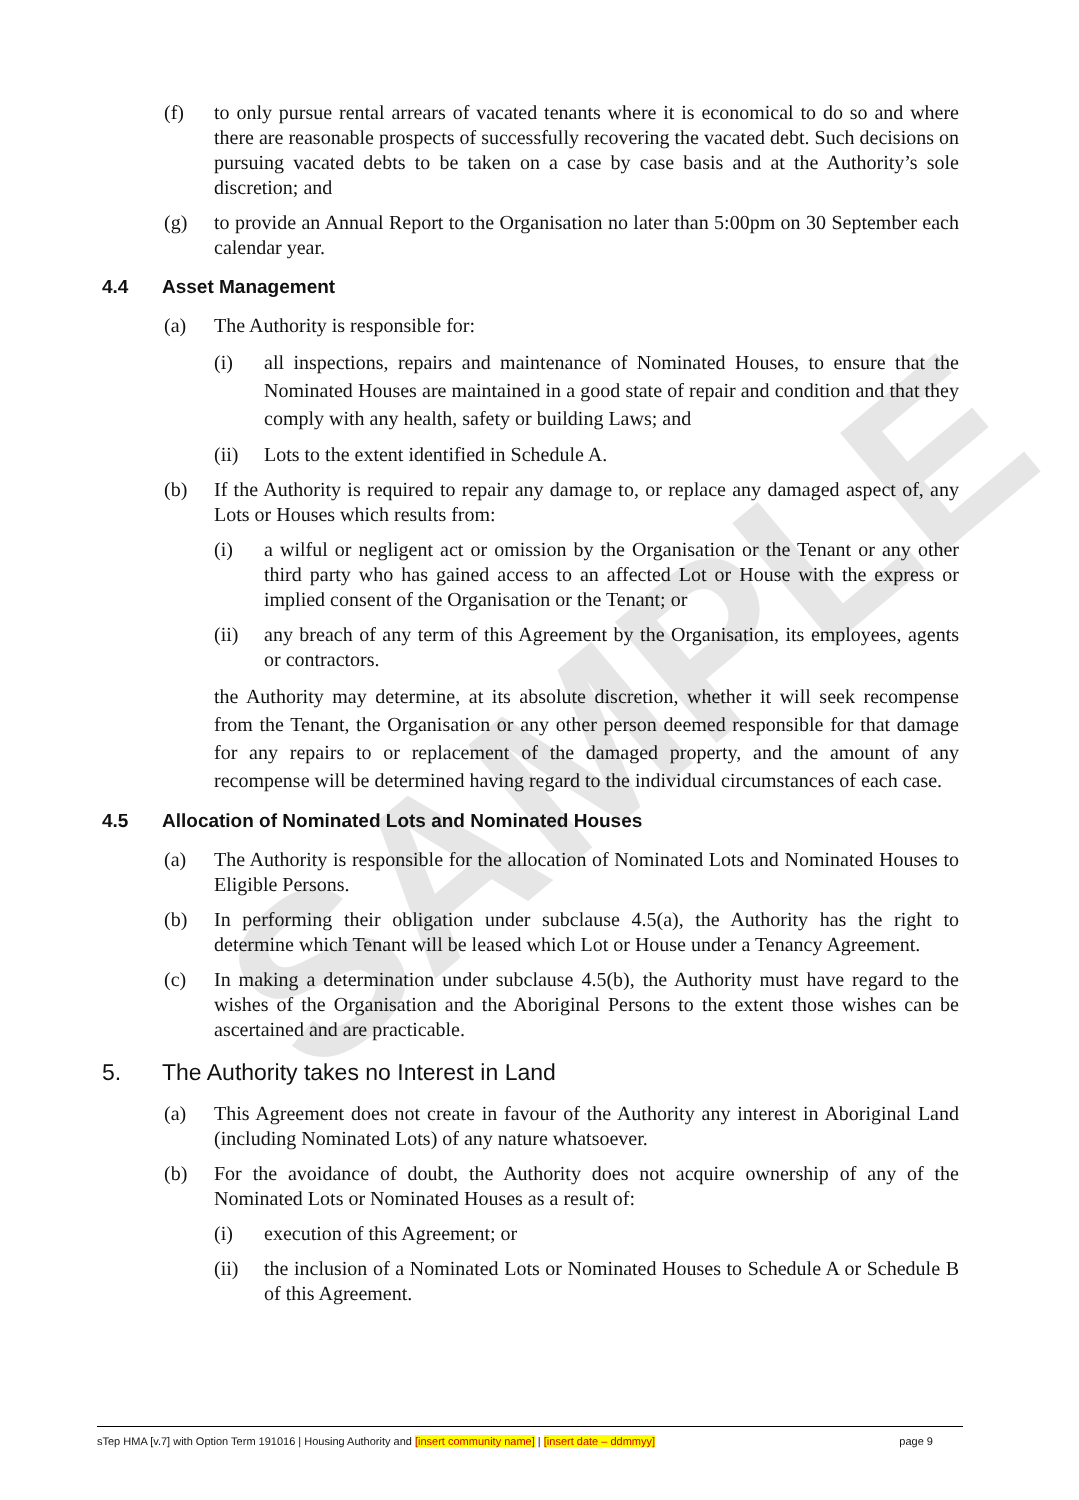SAMPLE
(f) to only pursue rental arrears of vacated tenants where it is economical to do so and where there are reasonable prospects of successfully recovering the vacated debt. Such decisions on pursuing vacated debts to be taken on a case by case basis and at the Authority’s sole discretion; and
(g) to provide an Annual Report to the Organisation no later than 5:00pm on 30 September each calendar year.
4.4 Asset Management
(a) The Authority is responsible for:
(i) all inspections, repairs and maintenance of Nominated Houses, to ensure that the Nominated Houses are maintained in a good state of repair and condition and that they comply with any health, safety or building Laws; and
(ii) Lots to the extent identified in Schedule A.
(b) If the Authority is required to repair any damage to, or replace any damaged aspect of, any Lots or Houses which results from:
(i) a wilful or negligent act or omission by the Organisation or the Tenant or any other third party who has gained access to an affected Lot or House with the express or implied consent of the Organisation or the Tenant; or
(ii) any breach of any term of this Agreement by the Organisation, its employees, agents or contractors.
the Authority may determine, at its absolute discretion, whether it will seek recompense from the Tenant, the Organisation or any other person deemed responsible for that damage for any repairs to or replacement of the damaged property, and the amount of any recompense will be determined having regard to the individual circumstances of each case.
4.5 Allocation of Nominated Lots and Nominated Houses
(a) The Authority is responsible for the allocation of Nominated Lots and Nominated Houses to Eligible Persons.
(b) In performing their obligation under subclause 4.5(a), the Authority has the right to determine which Tenant will be leased which Lot or House under a Tenancy Agreement.
(c) In making a determination under subclause 4.5(b), the Authority must have regard to the wishes of the Organisation and the Aboriginal Persons to the extent those wishes can be ascertained and are practicable.
5. The Authority takes no Interest in Land
(a) This Agreement does not create in favour of the Authority any interest in Aboriginal Land (including Nominated Lots) of any nature whatsoever.
(b) For the avoidance of doubt, the Authority does not acquire ownership of any of the Nominated Lots or Nominated Houses as a result of:
(i) execution of this Agreement; or
(ii) the inclusion of a Nominated Lots or Nominated Houses to Schedule A or Schedule B of this Agreement.
sTep HMA [v.7] with Option Term 191016 | Housing Authority and [insert community name] | [insert date – ddmmyy] page 9